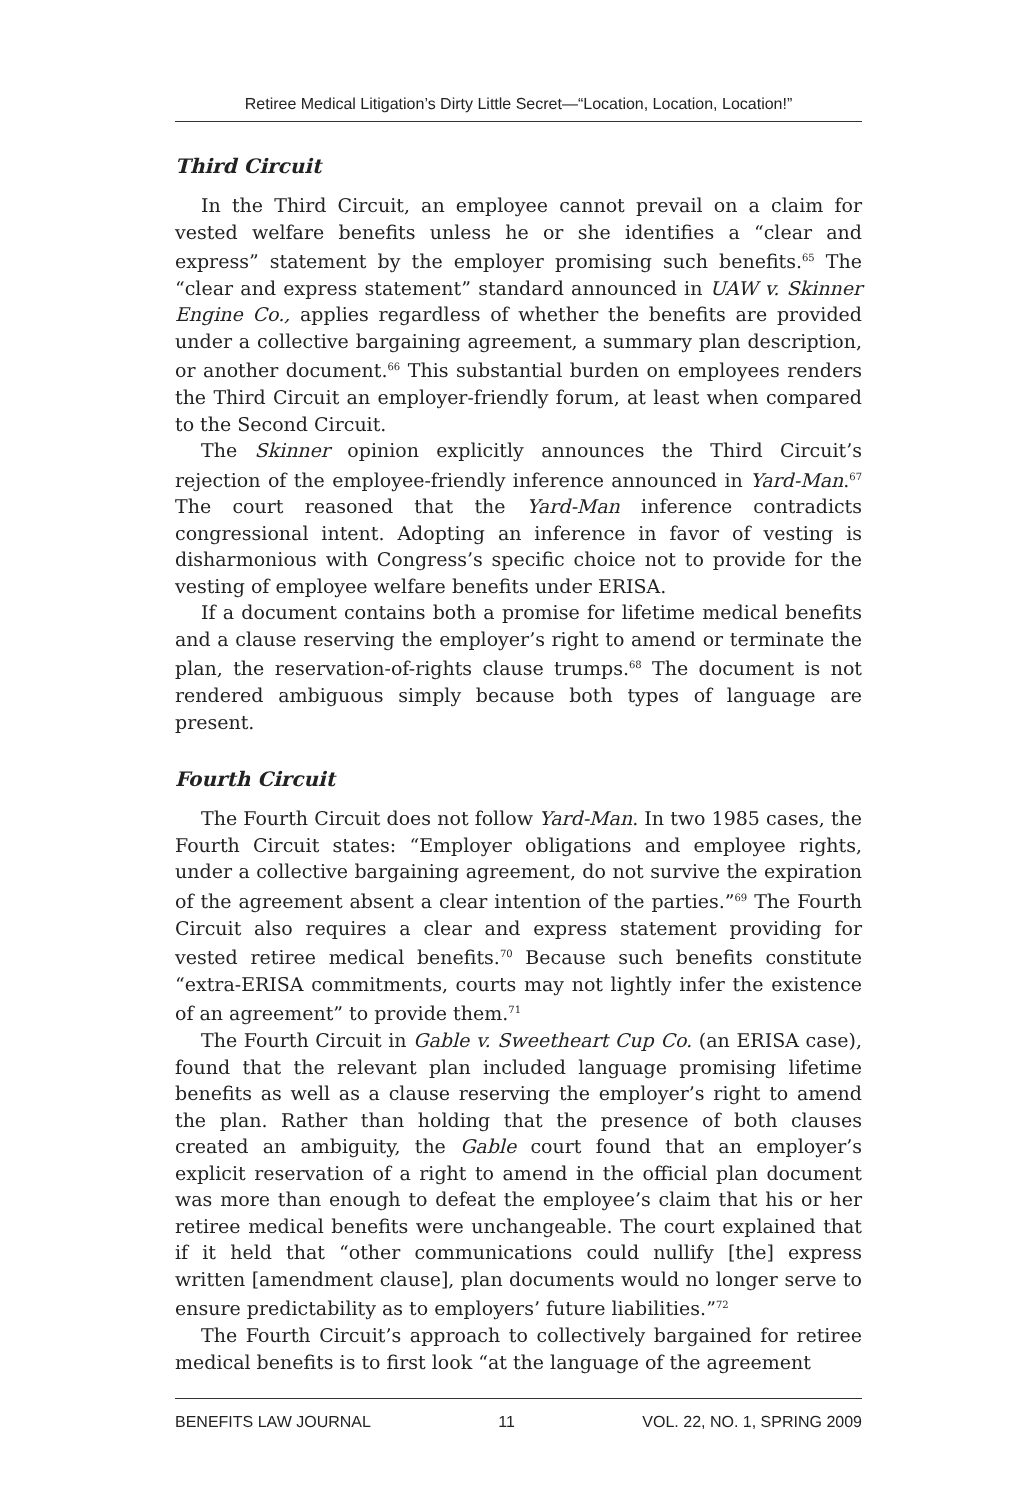Retiree Medical Litigation’s Dirty Little Secret—“Location, Location, Location!”
Third Circuit
In the Third Circuit, an employee cannot prevail on a claim for vested welfare benefits unless he or she identifies a “clear and express” statement by the employer promising such benefits.<sup>65</sup> The “clear and express statement” standard announced in UAW v. Skinner Engine Co., applies regardless of whether the benefits are provided under a collective bargaining agreement, a summary plan description, or another document.<sup>66</sup> This substantial burden on employees renders the Third Circuit an employer-friendly forum, at least when compared to the Second Circuit.
The Skinner opinion explicitly announces the Third Circuit’s rejection of the employee-friendly inference announced in Yard-Man.<sup>67</sup> The court reasoned that the Yard-Man inference contradicts congressional intent. Adopting an inference in favor of vesting is disharmonious with Congress’s specific choice not to provide for the vesting of employee welfare benefits under ERISA.
If a document contains both a promise for lifetime medical benefits and a clause reserving the employer’s right to amend or terminate the plan, the reservation-of-rights clause trumps.<sup>68</sup> The document is not rendered ambiguous simply because both types of language are present.
Fourth Circuit
The Fourth Circuit does not follow Yard-Man. In two 1985 cases, the Fourth Circuit states: “Employer obligations and employee rights, under a collective bargaining agreement, do not survive the expiration of the agreement absent a clear intention of the parties.”<sup>69</sup> The Fourth Circuit also requires a clear and express statement providing for vested retiree medical benefits.<sup>70</sup> Because such benefits constitute “extra-ERISA commitments, courts may not lightly infer the existence of an agreement” to provide them.<sup>71</sup>
The Fourth Circuit in Gable v. Sweetheart Cup Co. (an ERISA case), found that the relevant plan included language promising lifetime benefits as well as a clause reserving the employer’s right to amend the plan. Rather than holding that the presence of both clauses created an ambiguity, the Gable court found that an employer’s explicit reservation of a right to amend in the official plan document was more than enough to defeat the employee’s claim that his or her retiree medical benefits were unchangeable. The court explained that if it held that “other communications could nullify [the] express written [amendment clause], plan documents would no longer serve to ensure predictability as to employers’ future liabilities.”<sup>72</sup>
The Fourth Circuit’s approach to collectively bargained for retiree medical benefits is to first look “at the language of the agreement
BENEFITS LAW JOURNAL 11 VOL. 22, NO. 1, SPRING 2009